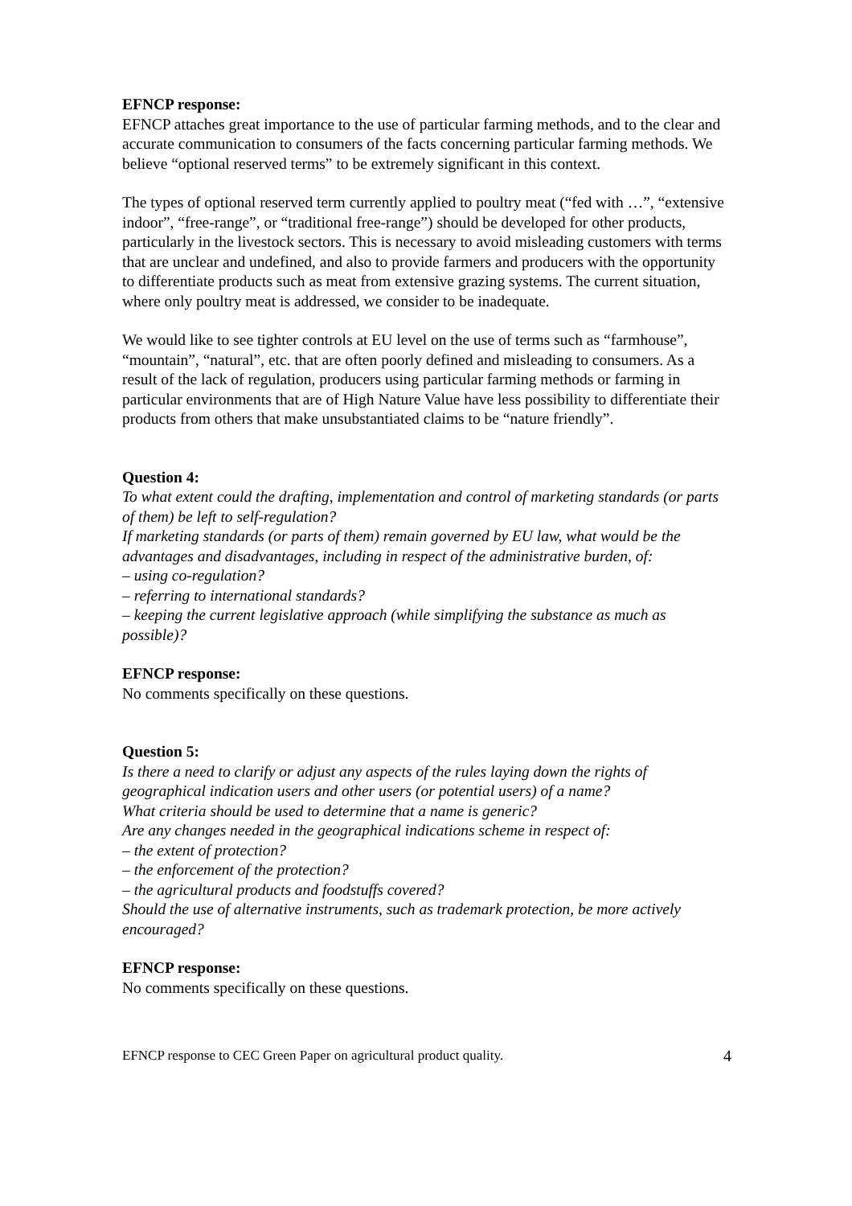EFNCP response:
EFNCP attaches great importance to the use of particular farming methods, and to the clear and accurate communication to consumers of the facts concerning particular farming methods. We believe “optional reserved terms” to be extremely significant in this context.
The types of optional reserved term currently applied to poultry meat (“fed with …”, “extensive indoor”, “free-range”, or “traditional free-range”) should be developed for other products, particularly in the livestock sectors. This is necessary to avoid misleading customers with terms that are unclear and undefined, and also to provide farmers and producers with the opportunity to differentiate products such as meat from extensive grazing systems. The current situation, where only poultry meat is addressed, we consider to be inadequate.
We would like to see tighter controls at EU level on the use of terms such as “farmhouse”, “mountain”, “natural”, etc. that are often poorly defined and misleading to consumers. As a result of the lack of regulation, producers using particular farming methods or farming in particular environments that are of High Nature Value have less possibility to differentiate their products from others that make unsubstantiated claims to be “nature friendly”.
Question 4:
To what extent could the drafting, implementation and control of marketing standards (or parts of them) be left to self-regulation?
If marketing standards (or parts of them) remain governed by EU law, what would be the advantages and disadvantages, including in respect of the administrative burden, of:
– using co-regulation?
– referring to international standards?
– keeping the current legislative approach (while simplifying the substance as much as possible)?
EFNCP response:
No comments specifically on these questions.
Question 5:
Is there a need to clarify or adjust any aspects of the rules laying down the rights of geographical indication users and other users (or potential users) of a name?
What criteria should be used to determine that a name is generic?
Are any changes needed in the geographical indications scheme in respect of:
– the extent of protection?
– the enforcement of the protection?
– the agricultural products and foodstuffs covered?
Should the use of alternative instruments, such as trademark protection, be more actively encouraged?
EFNCP response:
No comments specifically on these questions.
EFNCP response to CEC Green Paper on agricultural product quality. 4